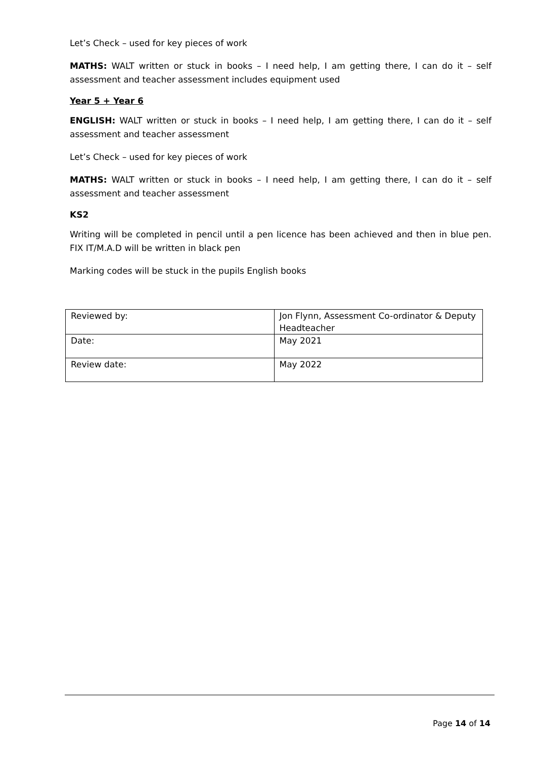Let’s Check – used for key pieces of work
MATHS: WALT written or stuck in books – I need help, I am getting there, I can do it – self assessment and teacher assessment includes equipment used
Year 5 + Year 6
ENGLISH: WALT written or stuck in books – I need help, I am getting there, I can do it – self assessment and teacher assessment
Let’s Check – used for key pieces of work
MATHS: WALT written or stuck in books – I need help, I am getting there, I can do it – self assessment and teacher assessment
KS2
Writing will be completed in pencil until a pen licence has been achieved and then in blue pen. FIX IT/M.A.D will be written in black pen
Marking codes will be stuck in the pupils English books
| Reviewed by: | Jon Flynn, Assessment Co-ordinator & Deputy Headteacher |
| Date: | May 2021 |
| Review date: | May 2022 |
Page 14 of 14